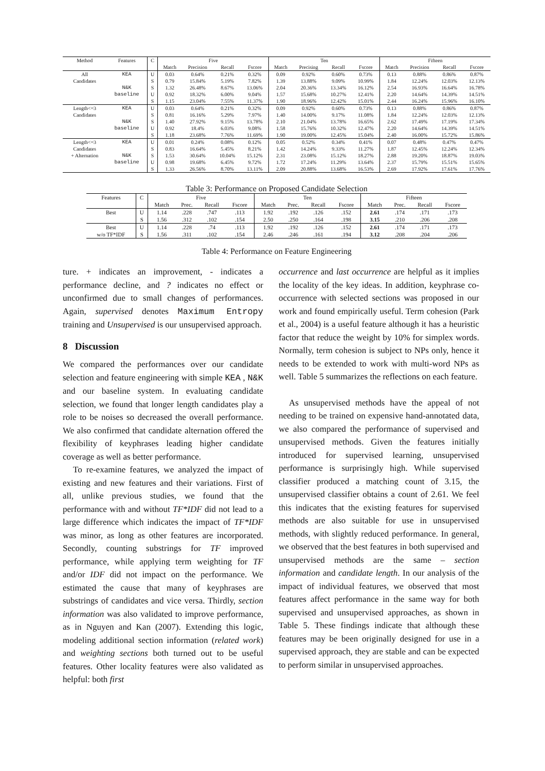| Method | Features | C | Five | | | | Ten | | | | Fifteen | | | |
| --- | --- | --- | --- | --- | --- | --- | --- | --- | --- | --- | --- | --- | --- | --- |
| | | | Match | Precision | Recall | Fscore | Match | Precising | Recall | Fscore | Match | Precision | Recall | Fscore |
| All | KEA | U | 0.03 | 0.64% | 0.21% | 0.32% | 0.09 | 0.92% | 0.60% | 0.73% | 0.13 | 0.88% | 0.86% | 0.87% |
| Candidates | | S | 0.79 | 15.84% | 5.19% | 7.82% | 1.39 | 13.88% | 9.09% | 10.99% | 1.84 | 12.24% | 12.03% | 12.13% |
| | N&K | S | 1.32 | 26.48% | 8.67% | 13.06% | 2.04 | 20.36% | 13.34% | 16.12% | 2.54 | 16.93% | 16.64% | 16.78% |
| | baseline | U | 0.92 | 18.32% | 6.00% | 9.04% | 1.57 | 15.68% | 10.27% | 12.41% | 2.20 | 14.64% | 14.39% | 14.51% |
| | | S | 1.15 | 23.04% | 7.55% | 11.37% | 1.90 | 18.96% | 12.42% | 15.01% | 2.44 | 16.24% | 15.96% | 16.10% |
| Length<=3 | KEA | U | 0.03 | 0.64% | 0.21% | 0.32% | 0.09 | 0.92% | 0.60% | 0.73% | 0.13 | 0.88% | 0.86% | 0.87% |
| Candidates | | S | 0.81 | 16.16% | 5.29% | 7.97% | 1.40 | 14.00% | 9.17% | 11.08% | 1.84 | 12.24% | 12.03% | 12.13% |
| | N&K | S | 1.40 | 27.92% | 9.15% | 13.78% | 2.10 | 21.04% | 13.78% | 16.65% | 2.62 | 17.49% | 17.19% | 17.34% |
| | baseline | U | 0.92 | 18.4% | 6.03% | 9.08% | 1.58 | 15.76% | 10.32% | 12.47% | 2.20 | 14.64% | 14.39% | 14.51% |
| | | S | 1.18 | 23.68% | 7.76% | 11.69% | 1.90 | 19.00% | 12.45% | 15.04% | 2.40 | 16.00% | 15.72% | 15.86% |
| Length<=3 | KEA | U | 0.01 | 0.24% | 0.08% | 0.12% | 0.05 | 0.52% | 0.34% | 0.41% | 0.07 | 0.48% | 0.47% | 0.47% |
| Candidates | | S | 0.83 | 16.64% | 5.45% | 8.21% | 1.42 | 14.24% | 9.33% | 11.27% | 1.87 | 12.45% | 12.24% | 12.34% |
| + Alternation | N&K | S | 1.53 | 30.64% | 10.04% | 15.12% | 2.31 | 23.08% | 15.12% | 18.27% | 2.88 | 19.20% | 18.87% | 19.03% |
| | baseline | U | 0.98 | 19.68% | 6.45% | 9.72% | 1.72 | 17.24% | 11.29% | 13.64% | 2.37 | 15.79% | 15.51% | 15.65% |
| | | S | 1.33 | 26.56% | 8.70% | 13.11% | 2.09 | 20.88% | 13.68% | 16.53% | 2.69 | 17.92% | 17.61% | 17.76% |
Table 3: Performance on Proposed Candidate Selection
| Features | C | Five | | | | Ten | | | | Fifteen | | | |
| --- | --- | --- | --- | --- | --- | --- | --- | --- | --- | --- | --- | --- | --- |
| | | Match | Prec. | Recall | Fscore | Match | Prec. | Recall | Fscore | Match | Prec. | Recall | Fscore |
| Best | U | 1.14 | .228 | .747 | .113 | 1.92 | .192 | .126 | .152 | 2.61 | .174 | .171 | .173 |
| | S | 1.56 | .312 | .102 | .154 | 2.50 | .250 | .164 | .198 | 3.15 | .210 | .206 | .208 |
| Best | U | 1.14 | .228 | .74 | .113 | 1.92 | .192 | .126 | .152 | 2.61 | .174 | .171 | .173 |
| w/o TF*IDF | S | 1.56 | .311 | .102 | .154 | 2.46 | .246 | .161 | .194 | 3.12 | .208 | .204 | .206 |
Table 4: Performance on Feature Engineering
ture. + indicates an improvement, - indicates a performance decline, and ? indicates no effect or unconfirmed due to small changes of performances. Again, supervised denotes Maximum Entropy training and Unsupervised is our unsupervised approach.
8 Discussion
We compared the performances over our candidate selection and feature engineering with simple KEA , N&K and our baseline system. In evaluating candidate selection, we found that longer length candidates play a role to be noises so decreased the overall performance. We also confirmed that candidate alternation offered the flexibility of keyphrases leading higher candidate coverage as well as better performance.
To re-examine features, we analyzed the impact of existing and new features and their variations. First of all, unlike previous studies, we found that the performance with and without TF*IDF did not lead to a large difference which indicates the impact of TF*IDF was minor, as long as other features are incorporated. Secondly, counting substrings for TF improved performance, while applying term weighting for TF and/or IDF did not impact on the performance. We estimated the cause that many of keyphrases are substrings of candidates and vice versa. Thirdly, section information was also validated to improve performance, as in Nguyen and Kan (2007). Extending this logic, modeling additional section information (related work) and weighting sections both turned out to be useful features. Other locality features were also validated as helpful: both first
occurrence and last occurrence are helpful as it implies the locality of the key ideas. In addition, keyphrase co-occurrence with selected sections was proposed in our work and found empirically useful. Term cohesion (Park et al., 2004) is a useful feature although it has a heuristic factor that reduce the weight by 10% for simplex words. Normally, term cohesion is subject to NPs only, hence it needs to be extended to work with multi-word NPs as well. Table 5 summarizes the reflections on each feature.
As unsupervised methods have the appeal of not needing to be trained on expensive hand-annotated data, we also compared the performance of supervised and unsupervised methods. Given the features initially introduced for supervised learning, unsupervised performance is surprisingly high. While supervised classifier produced a matching count of 3.15, the unsupervised classifier obtains a count of 2.61. We feel this indicates that the existing features for supervised methods are also suitable for use in unsupervised methods, with slightly reduced performance. In general, we observed that the best features in both supervised and unsupervised methods are the same – section information and candidate length. In our analysis of the impact of individual features, we observed that most features affect performance in the same way for both supervised and unsupervised approaches, as shown in Table 5. These findings indicate that although these features may be been originally designed for use in a supervised approach, they are stable and can be expected to perform similar in unsupervised approaches.